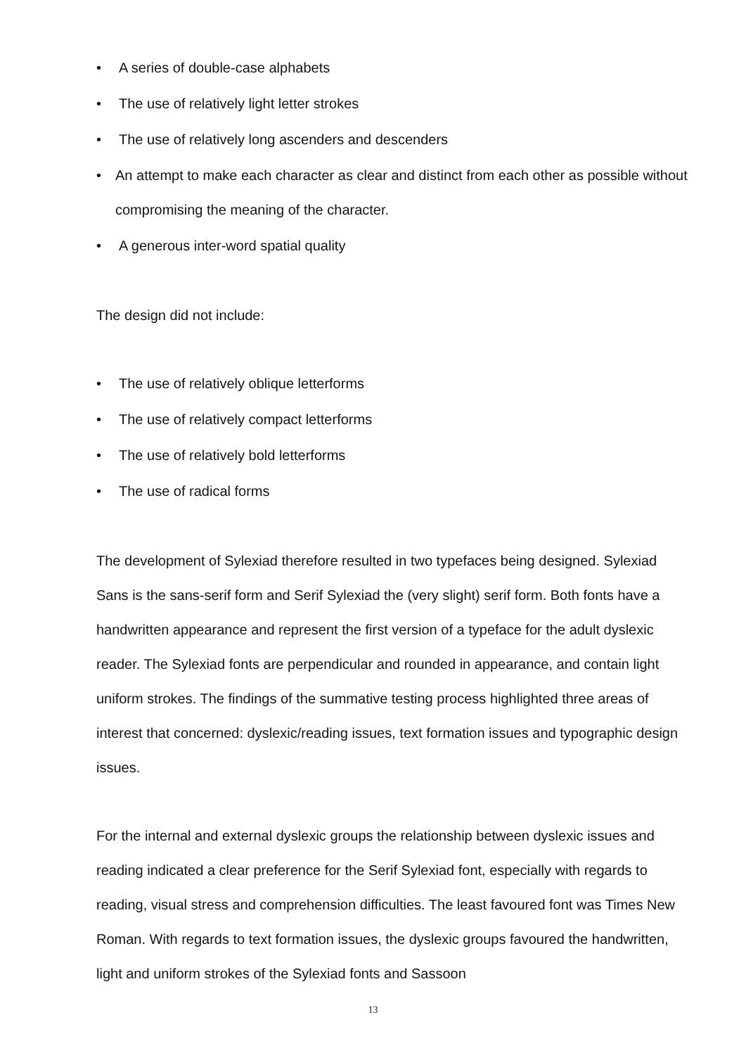• A series of double-case alphabets
• The use of relatively light letter strokes
• The use of relatively long ascenders and descenders
• An attempt to make each character as clear and distinct from each other as possible without compromising the meaning of the character.
• A generous inter-word spatial quality
The design did not include:
• The use of relatively oblique letterforms
• The use of relatively compact letterforms
• The use of relatively bold letterforms
• The use of radical forms
The development of Sylexiad therefore resulted in two typefaces being designed. Sylexiad Sans is the sans-serif form and Serif Sylexiad the (very slight) serif form. Both fonts have a handwritten appearance and represent the first version of a typeface for the adult dyslexic reader. The Sylexiad fonts are perpendicular and rounded in appearance, and contain light uniform strokes. The findings of the summative testing process highlighted three areas of interest that concerned: dyslexic/reading issues, text formation issues and typographic design issues.
For the internal and external dyslexic groups the relationship between dyslexic issues and reading indicated a clear preference for the Serif Sylexiad font, especially with regards to reading, visual stress and comprehension difficulties. The least favoured font was Times New Roman. With regards to text formation issues, the dyslexic groups favoured the handwritten, light and uniform strokes of the Sylexiad fonts and Sassoon
13